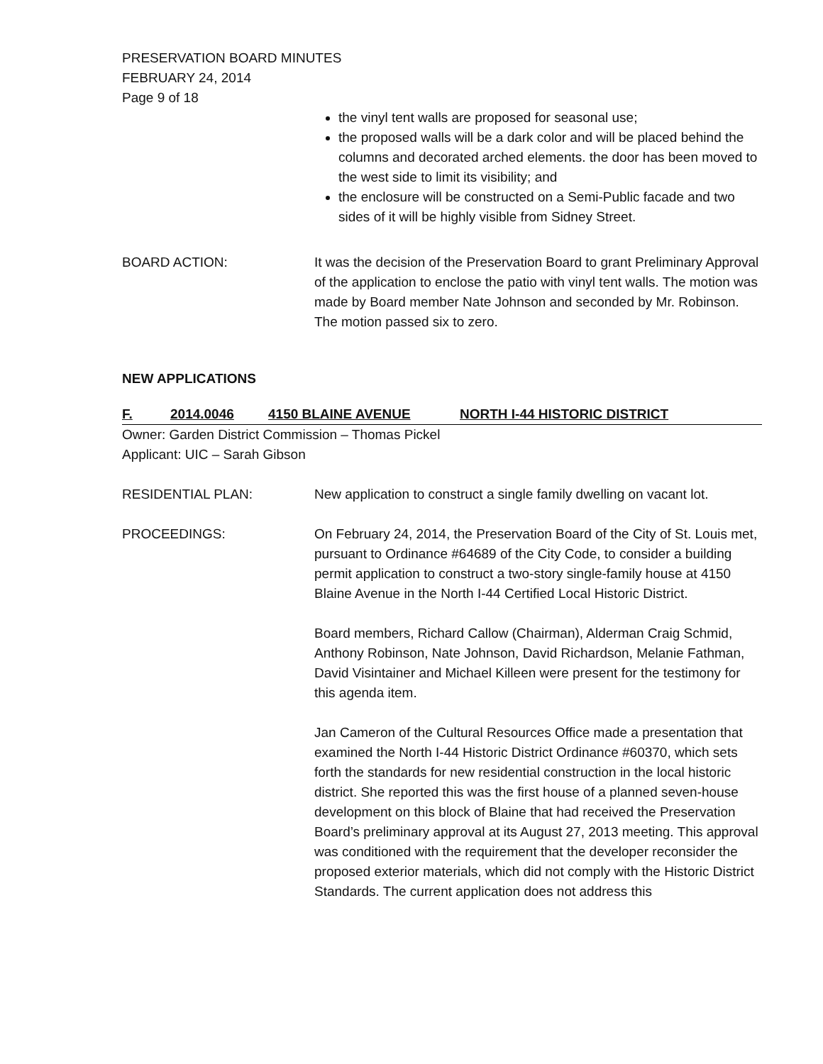PRESERVATION BOARD MINUTES
FEBRUARY 24, 2014
Page 9 of 18
the vinyl tent walls are proposed for seasonal use;
the proposed walls will be a dark color and will be placed behind the columns and decorated arched elements. the door has been moved to the west side to limit its visibility; and
the enclosure will be constructed on a Semi-Public facade and two sides of it will be highly visible from Sidney Street.
BOARD ACTION: It was the decision of the Preservation Board to grant Preliminary Approval of the application to enclose the patio with vinyl tent walls. The motion was made by Board member Nate Johnson and seconded by Mr. Robinson. The motion passed six to zero.
NEW APPLICATIONS
F. 2014.0046 4150 BLAINE AVENUE NORTH I-44 HISTORIC DISTRICT
Owner: Garden District Commission – Thomas Pickel
Applicant: UIC – Sarah Gibson
RESIDENTIAL PLAN: New application to construct a single family dwelling on vacant lot.
PROCEEDINGS: On February 24, 2014, the Preservation Board of the City of St. Louis met, pursuant to Ordinance #64689 of the City Code, to consider a building permit application to construct a two-story single-family house at 4150 Blaine Avenue in the North I-44 Certified Local Historic District.
Board members, Richard Callow (Chairman), Alderman Craig Schmid, Anthony Robinson, Nate Johnson, David Richardson, Melanie Fathman, David Visintainer and Michael Killeen were present for the testimony for this agenda item.
Jan Cameron of the Cultural Resources Office made a presentation that examined the North I-44 Historic District Ordinance #60370, which sets forth the standards for new residential construction in the local historic district. She reported this was the first house of a planned seven-house development on this block of Blaine that had received the Preservation Board’s preliminary approval at its August 27, 2013 meeting. This approval was conditioned with the requirement that the developer reconsider the proposed exterior materials, which did not comply with the Historic District Standards. The current application does not address this